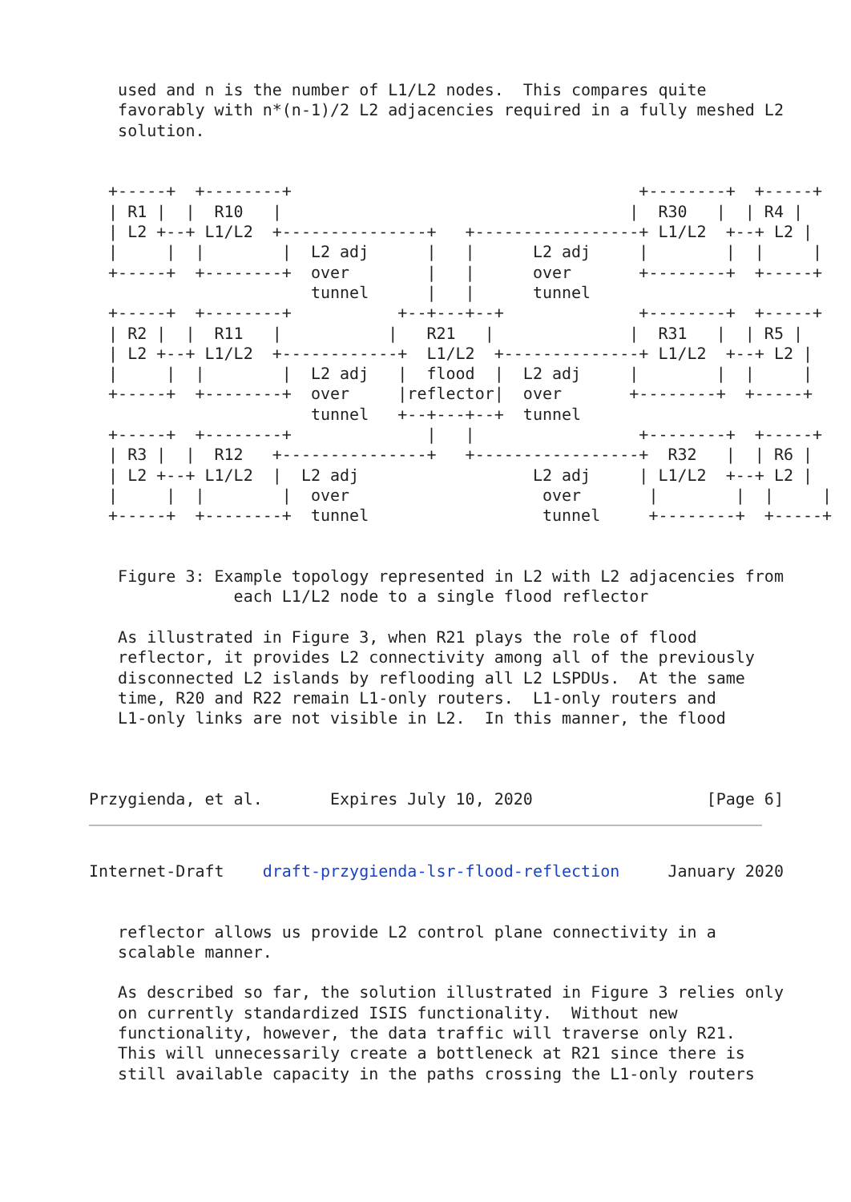used and n is the number of L1/L2 nodes.  This compares quite
   favorably with n*(n-1)/2 L2 adjacencies required in a fully meshed L2
   solution.


  +-----+  +--------+                                    +--------+  +-----+
  | R1 |  |  R10   |                                    |  R30   |  | R4 |
  | L2 +--+ L1/L2  +---------------+   +-----------------+ L1/L2  +--+ L2 |
  |     |  |        |  L2 adj      |   |      L2 adj     |        |  |     |
  +-----+  +--------+  over        |   |      over       +--------+  +-----+
                       tunnel      |   |      tunnel
  +-----+  +--------+           +--+---+--+              +--------+  +-----+
  | R2 |  |  R11   |           |   R21   |              |  R31   |  | R5 |
  | L2 +--+ L1/L2  +------------+  L1/L2  +--------------+ L1/L2  +--+ L2 |
  |     |  |        |  L2 adj   |  flood  |  L2 adj     |        |  |     |
  +-----+  +--------+  over     |reflector|  over       +--------+  +-----+
                       tunnel   +--+---+--+  tunnel
  +-----+  +--------+              |   |                 +--------+  +-----+
  | R3 |  |  R12   +---------------+   +-----------------+  R32   |  | R6 |
  | L2 +--+ L1/L2  |  L2 adj                  L2 adj     | L1/L2  +--+ L2 |
  |     |  |        |  over                    over       |        |  |     |
  +-----+  +--------+  tunnel                  tunnel     +--------+  +-----+


   Figure 3: Example topology represented in L2 with L2 adjacencies from
               each L1/L2 node to a single flood reflector

   As illustrated in Figure 3, when R21 plays the role of flood
   reflector, it provides L2 connectivity among all of the previously
   disconnected L2 islands by reflooding all L2 LSPDUs.  At the same
   time, R20 and R22 remain L1-only routers.  L1-only routers and
   L1-only links are not visible in L2.  In this manner, the flood



Przygienda, et al.       Expires July 10, 2020                  [Page 6]
Internet-Draft    draft-przygienda-lsr-flood-reflection     January 2020


   reflector allows us provide L2 control plane connectivity in a
   scalable manner.

   As described so far, the solution illustrated in Figure 3 relies only
   on currently standardized ISIS functionality.  Without new
   functionality, however, the data traffic will traverse only R21.
   This will unnecessarily create a bottleneck at R21 since there is
   still available capacity in the paths crossing the L1-only routers